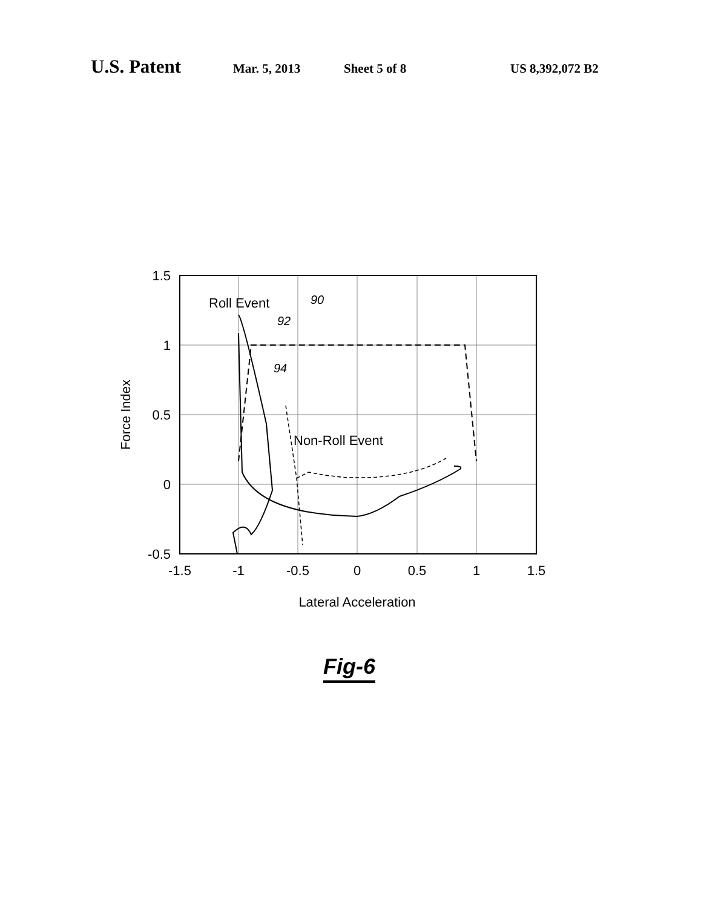U.S. Patent Mar. 5, 2013 Sheet 5 of 8 US 8,392,072 B2
1.5
1
0.5
0
-0.5
-1.5
-1
-0.5
0
0.5
1
1.5
Lateral Acceleration
Force Index
Roll Event
Non-Roll Event
90
92
94
Fig-6